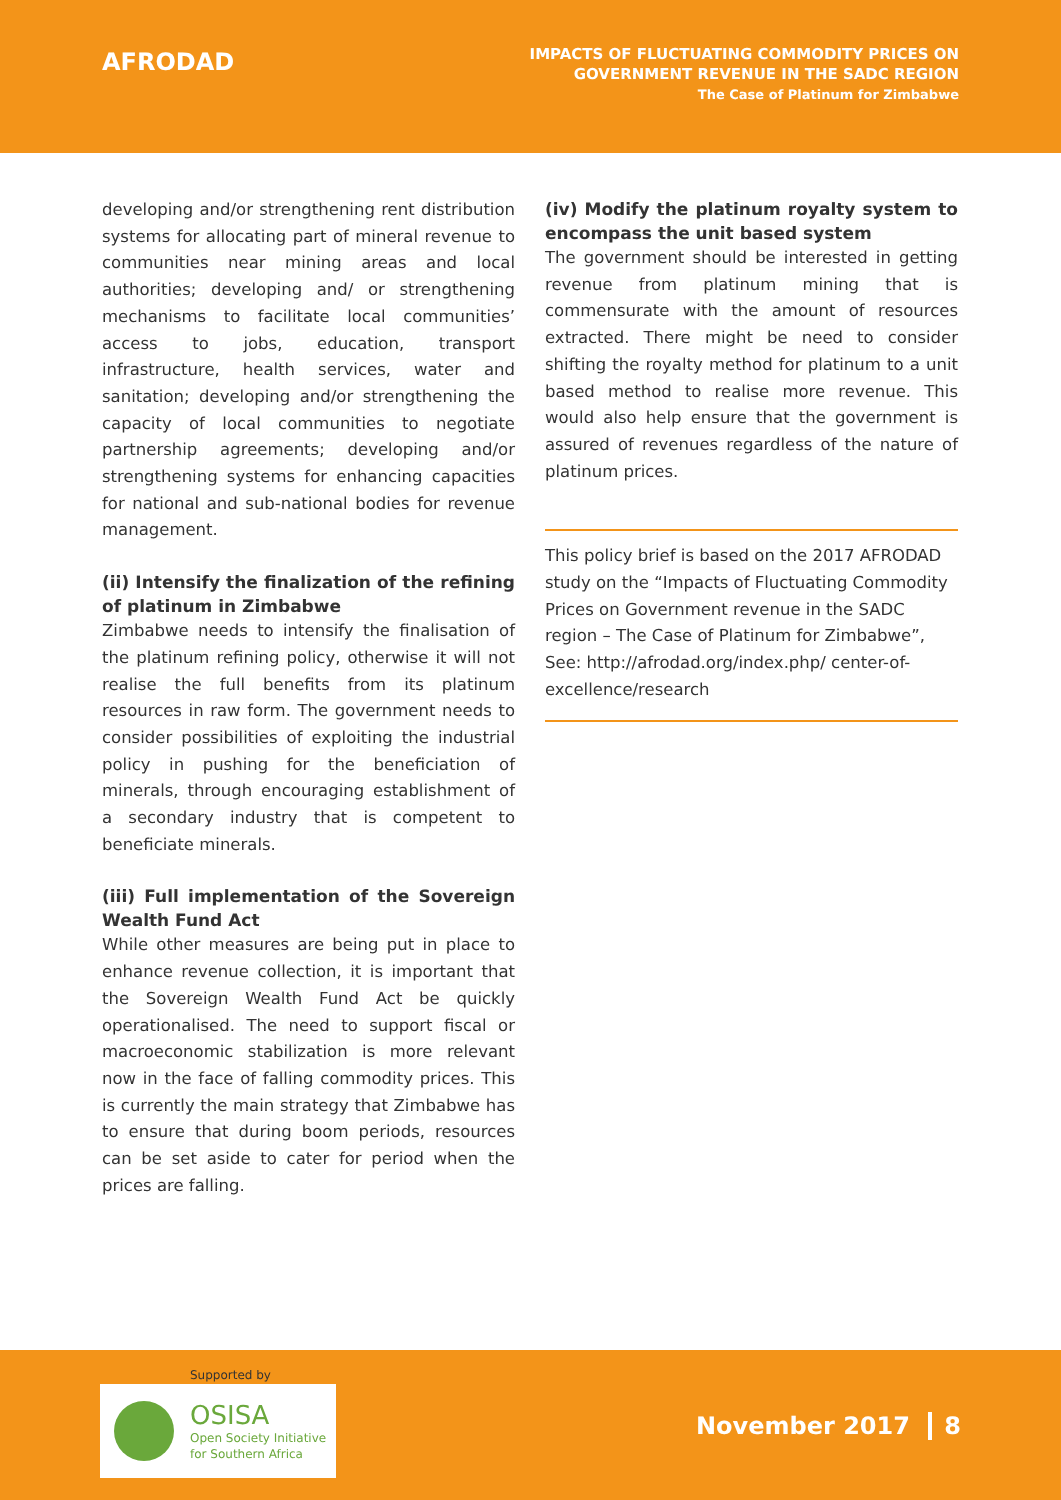AFRODAD
IMPACTS OF FLUCTUATING COMMODITY PRICES ON
GOVERNMENT REVENUE IN THE SADC REGION
The Case of Platinum for Zimbabwe
developing and/or strengthening rent distribution systems for allocating part of mineral revenue to communities near mining areas and local authorities; developing and/ or strengthening mechanisms to facilitate local communities’ access to jobs, education, transport infrastructure, health services, water and sanitation; developing and/or strengthening the capacity of local communities to negotiate partnership agreements; developing and/or strengthening systems for enhancing capacities for national and sub-national bodies for revenue management.
(ii) Intensify the finalization of the refining of platinum in Zimbabwe
Zimbabwe needs to intensify the finalisation of the platinum refining policy, otherwise it will not realise the full benefits from its platinum resources in raw form. The government needs to consider possibilities of exploiting the industrial policy in pushing for the beneficiation of minerals, through encouraging establishment of a secondary industry that is competent to beneficiate minerals.
(iii) Full implementation of the Sovereign Wealth Fund Act
While other measures are being put in place to enhance revenue collection, it is important that the Sovereign Wealth Fund Act be quickly operationalised. The need to support fiscal or macroeconomic stabilization is more relevant now in the face of falling commodity prices. This is currently the main strategy that Zimbabwe has to ensure that during boom periods, resources can be set aside to cater for period when the prices are falling.
(iv) Modify the platinum royalty system to encompass the unit based system
The government should be interested in getting revenue from platinum mining that is commensurate with the amount of resources extracted. There might be need to consider shifting the royalty method for platinum to a unit based method to realise more revenue. This would also help ensure that the government is assured of revenues regardless of the nature of platinum prices.
This policy brief is based on the 2017 AFRODAD study on the “Impacts of Fluctuating Commodity Prices on Government revenue in the SADC region – The Case of Platinum for Zimbabwe”, See: http://afrodad.org/index.php/ center-of-excellence/research
Supported by
OSISA
Open Society Initiative
for Southern Africa
November 2017 8